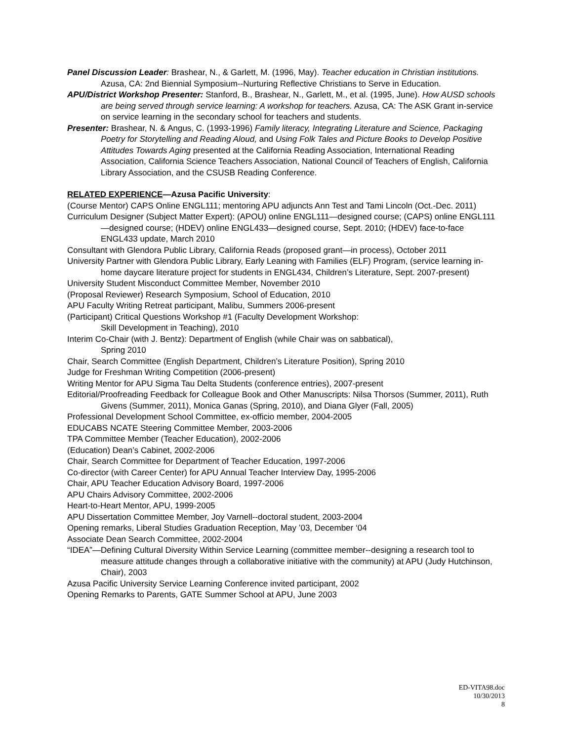Panel Discussion Leader: Brashear, N., & Garlett, M. (1996, May). Teacher education in Christian institutions. Azusa, CA: 2nd Biennial Symposium--Nurturing Reflective Christians to Serve in Education.
APU/District Workshop Presenter: Stanford, B., Brashear, N., Garlett, M., et al. (1995, June). How AUSD schools are being served through service learning: A workshop for teachers. Azusa, CA: The ASK Grant in-service on service learning in the secondary school for teachers and students.
Presenter: Brashear, N. & Angus, C. (1993-1996) Family literacy, Integrating Literature and Science, Packaging Poetry for Storytelling and Reading Aloud, and Using Folk Tales and Picture Books to Develop Positive Attitudes Towards Aging presented at the California Reading Association, International Reading Association, California Science Teachers Association, National Council of Teachers of English, California Library Association, and the CSUSB Reading Conference.
RELATED EXPERIENCE—Azusa Pacific University:
(Course Mentor) CAPS Online ENGL111; mentoring APU adjuncts Ann Test and Tami Lincoln (Oct.-Dec. 2011)
Curriculum Designer (Subject Matter Expert): (APOU) online ENGL111—designed course; (CAPS) online ENGL111—designed course; (HDEV) online ENGL433—designed course, Sept. 2010; (HDEV) face-to-face ENGL433 update, March 2010
Consultant with Glendora Public Library, California Reads (proposed grant—in process), October 2011
University Partner with Glendora Public Library, Early Leaning with Families (ELF) Program, (service learning in-home daycare literature project for students in ENGL434, Children’s Literature, Sept. 2007-present)
University Student Misconduct Committee Member, November 2010
(Proposal Reviewer) Research Symposium, School of Education, 2010
APU Faculty Writing Retreat participant, Malibu, Summers 2006-present
(Participant) Critical Questions Workshop #1 (Faculty Development Workshop:
Skill Development in Teaching), 2010
Interim Co-Chair (with J. Bentz): Department of English (while Chair was on sabbatical),
Spring 2010
Chair, Search Committee (English Department, Children’s Literature Position), Spring 2010
Judge for Freshman Writing Competition (2006-present)
Writing Mentor for APU Sigma Tau Delta Students (conference entries), 2007-present
Editorial/Proofreading Feedback for Colleague Book and Other Manuscripts: Nilsa Thorsos (Summer, 2011), Ruth Givens (Summer, 2011), Monica Ganas (Spring, 2010), and Diana Glyer (Fall, 2005)
Professional Development School Committee, ex-officio member, 2004-2005
EDUCABS NCATE Steering Committee Member, 2003-2006
TPA Committee Member (Teacher Education), 2002-2006
(Education) Dean’s Cabinet, 2002-2006
Chair, Search Committee for Department of Teacher Education, 1997-2006
Co-director (with Career Center) for APU Annual Teacher Interview Day, 1995-2006
Chair, APU Teacher Education Advisory Board, 1997-2006
APU Chairs Advisory Committee, 2002-2006
Heart-to-Heart Mentor, APU, 1999-2005
APU Dissertation Committee Member, Joy Varnell--doctoral student, 2003-2004
Opening remarks, Liberal Studies Graduation Reception, May ’03, December ‘04
Associate Dean Search Committee, 2002-2004
“IDEA”—Defining Cultural Diversity Within Service Learning (committee member--designing a research tool to measure attitude changes through a collaborative initiative with the community) at APU (Judy Hutchinson, Chair), 2003
Azusa Pacific University Service Learning Conference invited participant, 2002
Opening Remarks to Parents, GATE Summer School at APU, June 2003
ED-VITA98.doc
10/30/2013
8